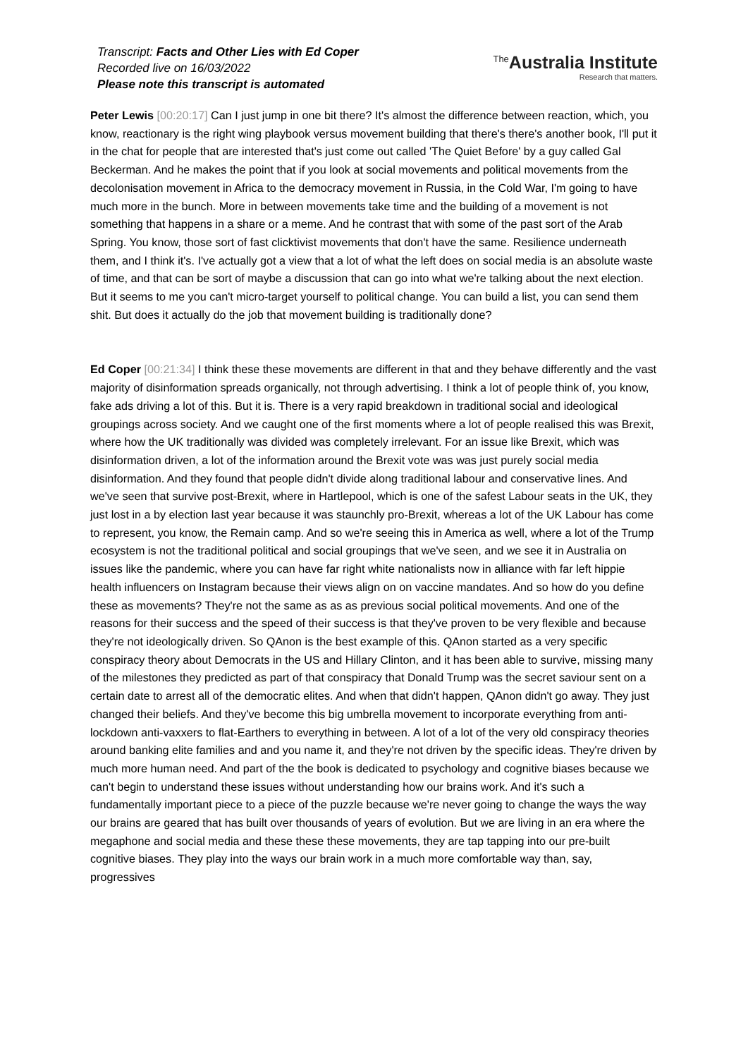Transcript: Facts and Other Lies with Ed Coper
Recorded live on 16/03/2022
Please note this transcript is automated
<sup>The</sup>Australia Institute
Research that matters.
Peter Lewis [00:20:17] Can I just jump in one bit there? It's almost the difference between reaction, which, you know, reactionary is the right wing playbook versus movement building that there's there's another book, I'll put it in the chat for people that are interested that's just come out called 'The Quiet Before' by a guy called Gal Beckerman. And he makes the point that if you look at social movements and political movements from the decolonisation movement in Africa to the democracy movement in Russia, in the Cold War, I'm going to have much more in the bunch. More in between movements take time and the building of a movement is not something that happens in a share or a meme. And he contrast that with some of the past sort of the Arab Spring. You know, those sort of fast clicktivist movements that don't have the same. Resilience underneath them, and I think it's. I've actually got a view that a lot of what the left does on social media is an absolute waste of time, and that can be sort of maybe a discussion that can go into what we're talking about the next election. But it seems to me you can't micro-target yourself to political change. You can build a list, you can send them shit. But does it actually do the job that movement building is traditionally done?
Ed Coper [00:21:34] I think these these movements are different in that and they behave differently and the vast majority of disinformation spreads organically, not through advertising. I think a lot of people think of, you know, fake ads driving a lot of this. But it is. There is a very rapid breakdown in traditional social and ideological groupings across society. And we caught one of the first moments where a lot of people realised this was Brexit, where how the UK traditionally was divided was completely irrelevant. For an issue like Brexit, which was disinformation driven, a lot of the information around the Brexit vote was was just purely social media disinformation. And they found that people didn't divide along traditional labour and conservative lines. And we've seen that survive post-Brexit, where in Hartlepool, which is one of the safest Labour seats in the UK, they just lost in a by election last year because it was staunchly pro-Brexit, whereas a lot of the UK Labour has come to represent, you know, the Remain camp. And so we're seeing this in America as well, where a lot of the Trump ecosystem is not the traditional political and social groupings that we've seen, and we see it in Australia on issues like the pandemic, where you can have far right white nationalists now in alliance with far left hippie health influencers on Instagram because their views align on on vaccine mandates. And so how do you define these as movements? They're not the same as as as previous social political movements. And one of the reasons for their success and the speed of their success is that they've proven to be very flexible and because they're not ideologically driven. So QAnon is the best example of this. QAnon started as a very specific conspiracy theory about Democrats in the US and Hillary Clinton, and it has been able to survive, missing many of the milestones they predicted as part of that conspiracy that Donald Trump was the secret saviour sent on a certain date to arrest all of the democratic elites. And when that didn't happen, QAnon didn't go away. They just changed their beliefs. And they've become this big umbrella movement to incorporate everything from anti-lockdown anti-vaxxers to flat-Earthers to everything in between. A lot of a lot of the very old conspiracy theories around banking elite families and and you name it, and they're not driven by the specific ideas. They're driven by much more human need. And part of the the book is dedicated to psychology and cognitive biases because we can't begin to understand these issues without understanding how our brains work. And it's such a fundamentally important piece to a piece of the puzzle because we're never going to change the ways the way our brains are geared that has built over thousands of years of evolution. But we are living in an era where the megaphone and social media and these these these movements, they are tap tapping into our pre-built cognitive biases. They play into the ways our brain work in a much more comfortable way than, say, progressives